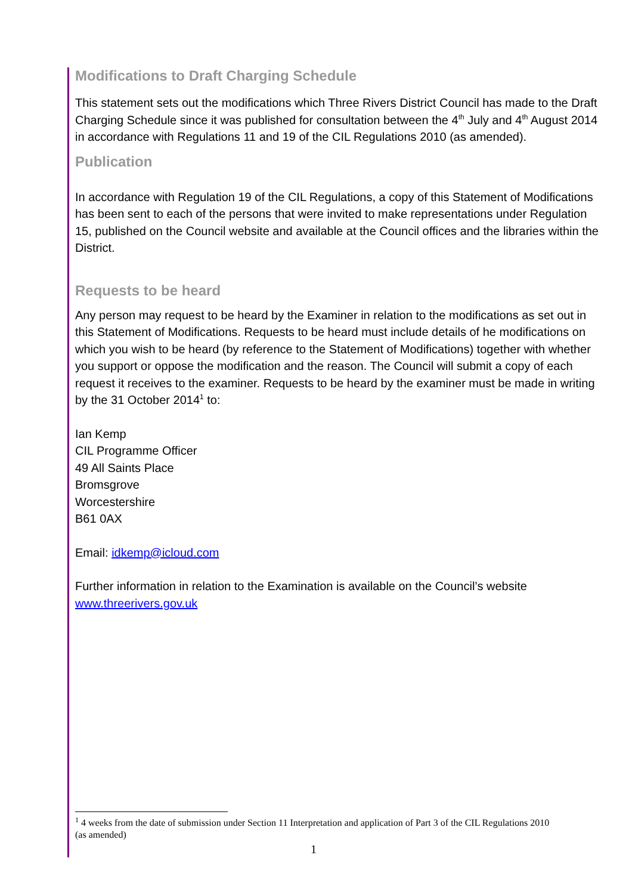Modifications to Draft Charging Schedule
This statement sets out the modifications which Three Rivers District Council has made to the Draft Charging Schedule since it was published for consultation between the 4<sup>th</sup> July and 4<sup>th</sup> August 2014 in accordance with Regulations 11 and 19 of the CIL Regulations 2010 (as amended).
Publication
In accordance with Regulation 19 of the CIL Regulations, a copy of this Statement of Modifications has been sent to each of the persons that were invited to make representations under Regulation 15, published on the Council website and available at the Council offices and the libraries within the District.
Requests to be heard
Any person may request to be heard by the Examiner in relation to the modifications as set out in this Statement of Modifications. Requests to be heard must include details of he modifications on which you wish to be heard (by reference to the Statement of Modifications) together with whether you support or oppose the modification and the reason. The Council will submit a copy of each request it receives to the examiner. Requests to be heard by the examiner must be made in writing by the 31 October 2014<sup>1</sup> to:
Ian Kemp
CIL Programme Officer
49 All Saints Place
Bromsgrove
Worcestershire
B61 0AX
Email: idkemp@icloud.com
Further information in relation to the Examination is available on the Council’s website www.threerivers.gov.uk
<sup>1</sup> 4 weeks from the date of submission under Section 11 Interpretation and application of Part 3 of the CIL Regulations 2010 (as amended)
1